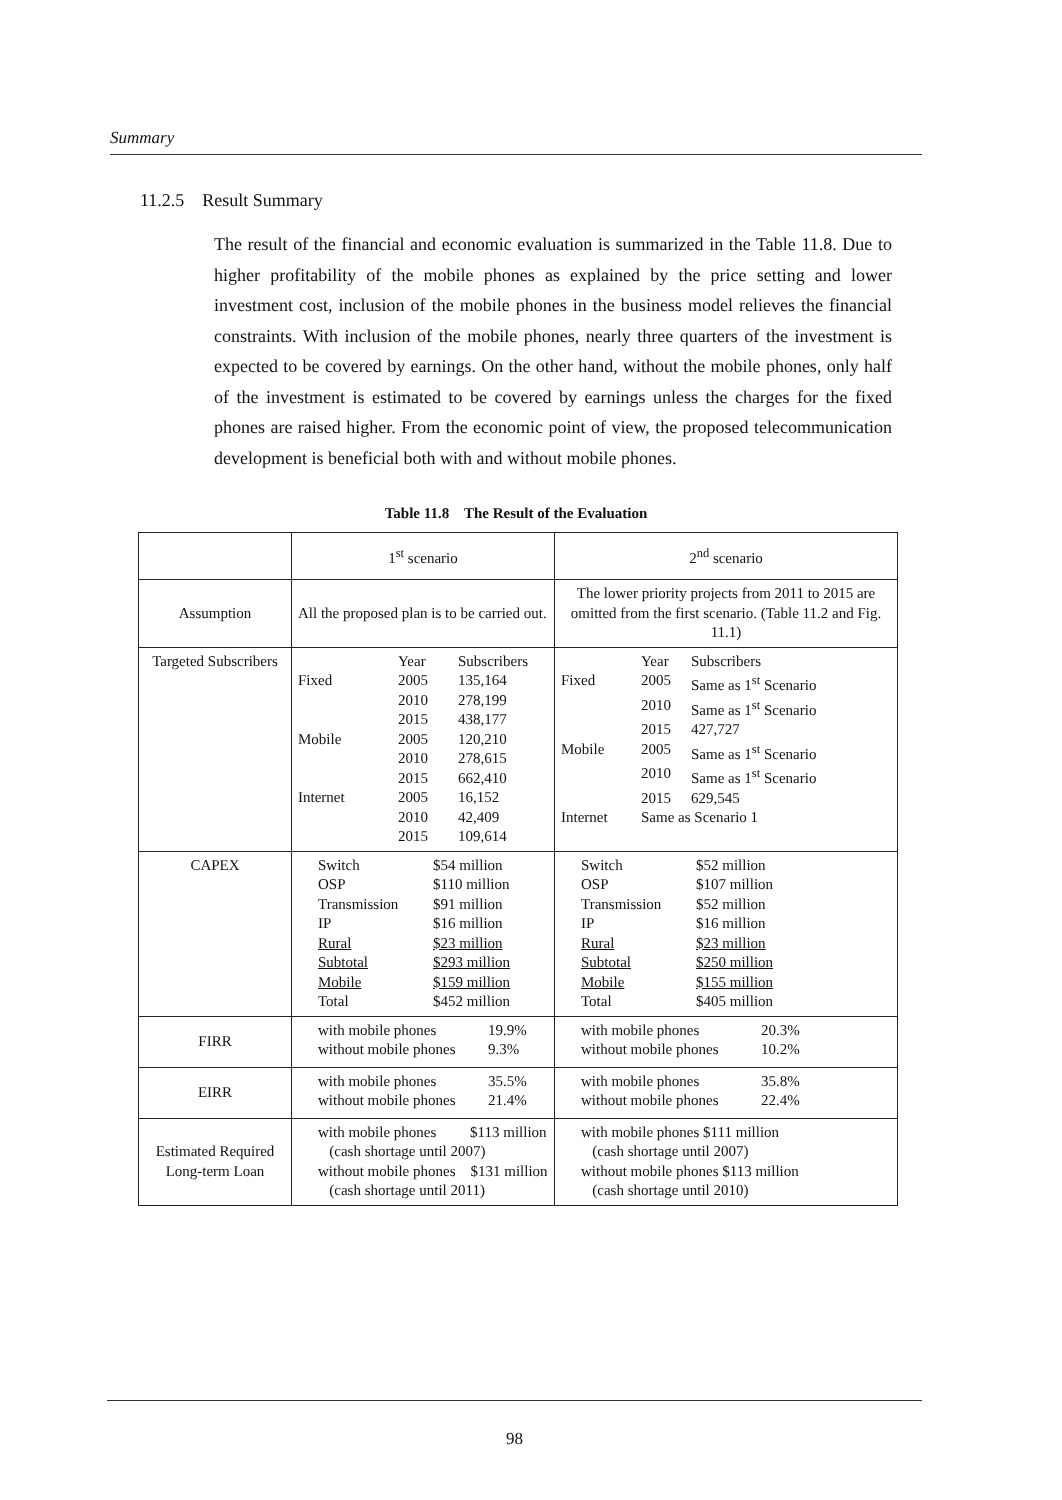Summary
11.2.5 Result Summary
The result of the financial and economic evaluation is summarized in the Table 11.8. Due to higher profitability of the mobile phones as explained by the price setting and lower investment cost, inclusion of the mobile phones in the business model relieves the financial constraints. With inclusion of the mobile phones, nearly three quarters of the investment is expected to be covered by earnings. On the other hand, without the mobile phones, only half of the investment is estimated to be covered by earnings unless the charges for the fixed phones are raised higher. From the economic point of view, the proposed telecommunication development is beneficial both with and without mobile phones.
Table 11.8 The Result of the Evaluation
| | 1<sup>st</sup> scenario | 2<sup>nd</sup> scenario |
| Assumption | All the proposed plan is to be carried out. | The lower priority projects from 2011 to 2015 are omitted from the first scenario. (Table 11.2 and Fig. 11.1) |
| Targeted Subscribers | Year Subscribers Fixed 2005 135,164 2010 278,199 2015 438,177 Mobile 2005 120,210 2010 278,615 2015 662,410 Internet 2005 16,152 2010 42,409 2015 109,614 | Year Subscribers Fixed 2005 Same as 1<sup>st</sup> Scenario 2010 Same as 1<sup>st</sup> Scenario 2015 427,727 Mobile 2005 Same as 1<sup>st</sup> Scenario 2010 Same as 1<sup>st</sup> Scenario 2015 629,545 Internet Same as Scenario 1 |
| CAPEX | Switch $54 million OSP $110 million Transmission $91 million IP $16 million Rural $23 million Subtotal $293 million Mobile $159 million Total $452 million | Switch $52 million OSP $107 million Transmission $52 million IP $16 million Rural $23 million Subtotal $250 million Mobile $155 million Total $405 million |
| FIRR | with mobile phones 19.9% without mobile phones 9.3% | with mobile phones 20.3% without mobile phones 10.2% |
| EIRR | with mobile phones 35.5% without mobile phones 21.4% | with mobile phones 35.8% without mobile phones 22.4% |
| Estimated Required Long-term Loan | with mobile phones $113 million (cash shortage until 2007) without mobile phones $131 million (cash shortage until 2011) | with mobile phones $111 million (cash shortage until 2007) without mobile phones $113 million (cash shortage until 2010) |
98